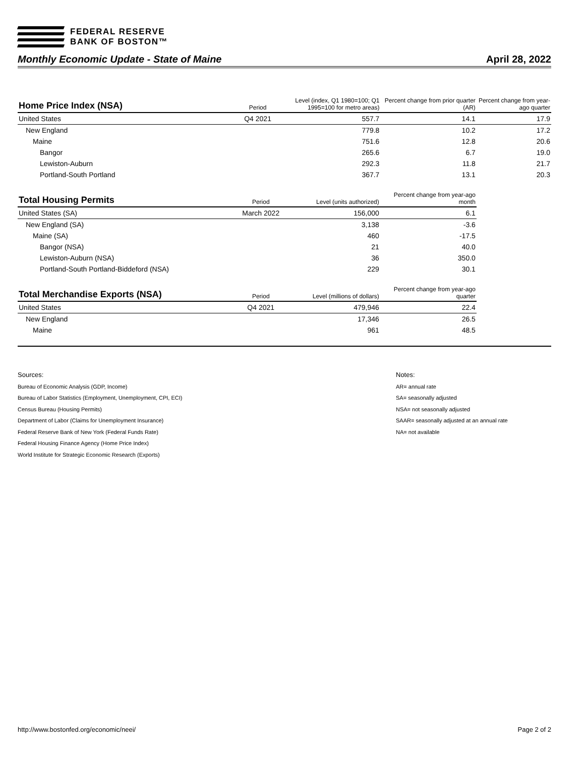FEDERAL RESERVE
BANK OF BOSTON™
Monthly Economic Update - State of Maine April 28, 2022
| Home Price Index (NSA) | Period | Level (index, Q1 1980=100; Q1 1995=100 for metro areas) | Percent change from prior quarter (AR) | Percent change from year-ago quarter |
| --- | --- | --- | --- | --- |
| United States | Q4 2021 | 557.7 | 14.1 | 17.9 |
| New England | | 779.8 | 10.2 | 17.2 |
| Maine | | 751.6 | 12.8 | 20.6 |
| Bangor | | 265.6 | 6.7 | 19.0 |
| Lewiston-Auburn | | 292.3 | 11.8 | 21.7 |
| Portland-South Portland | | 367.7 | 13.1 | 20.3 |
| Total Housing Permits | Period | Level (units authorized) | Percent change from year-ago month |
| --- | --- | --- | --- |
| United States (SA) | March 2022 | 156,000 | 6.1 |
| New England (SA) | | 3,138 | -3.6 |
| Maine (SA) | | 460 | -17.5 |
| Bangor (NSA) | | 21 | 40.0 |
| Lewiston-Auburn (NSA) | | 36 | 350.0 |
| Portland-South Portland-Biddeford (NSA) | | 229 | 30.1 |
| Total Merchandise Exports (NSA) | Period | Level (millions of dollars) | Percent change from year-ago quarter |
| --- | --- | --- | --- |
| United States | Q4 2021 | 479,946 | 22.4 |
| New England | | 17,346 | 26.5 |
| Maine | | 961 | 48.5 |
Sources:
Bureau of Economic Analysis (GDP, Income)
Bureau of Labor Statistics (Employment, Unemployment, CPI, ECI)
Census Bureau (Housing Permits)
Department of Labor (Claims for Unemployment Insurance)
Federal Reserve Bank of New York (Federal Funds Rate)
Federal Housing Finance Agency (Home Price Index)
World Institute for Strategic Economic Research (Exports)
Notes:
AR= annual rate
SA= seasonally adjusted
NSA= not seasonally adjusted
SAAR= seasonally adjusted at an annual rate
NA= not available
http://www.bostonfed.org/economic/neei/ Page 2 of 2